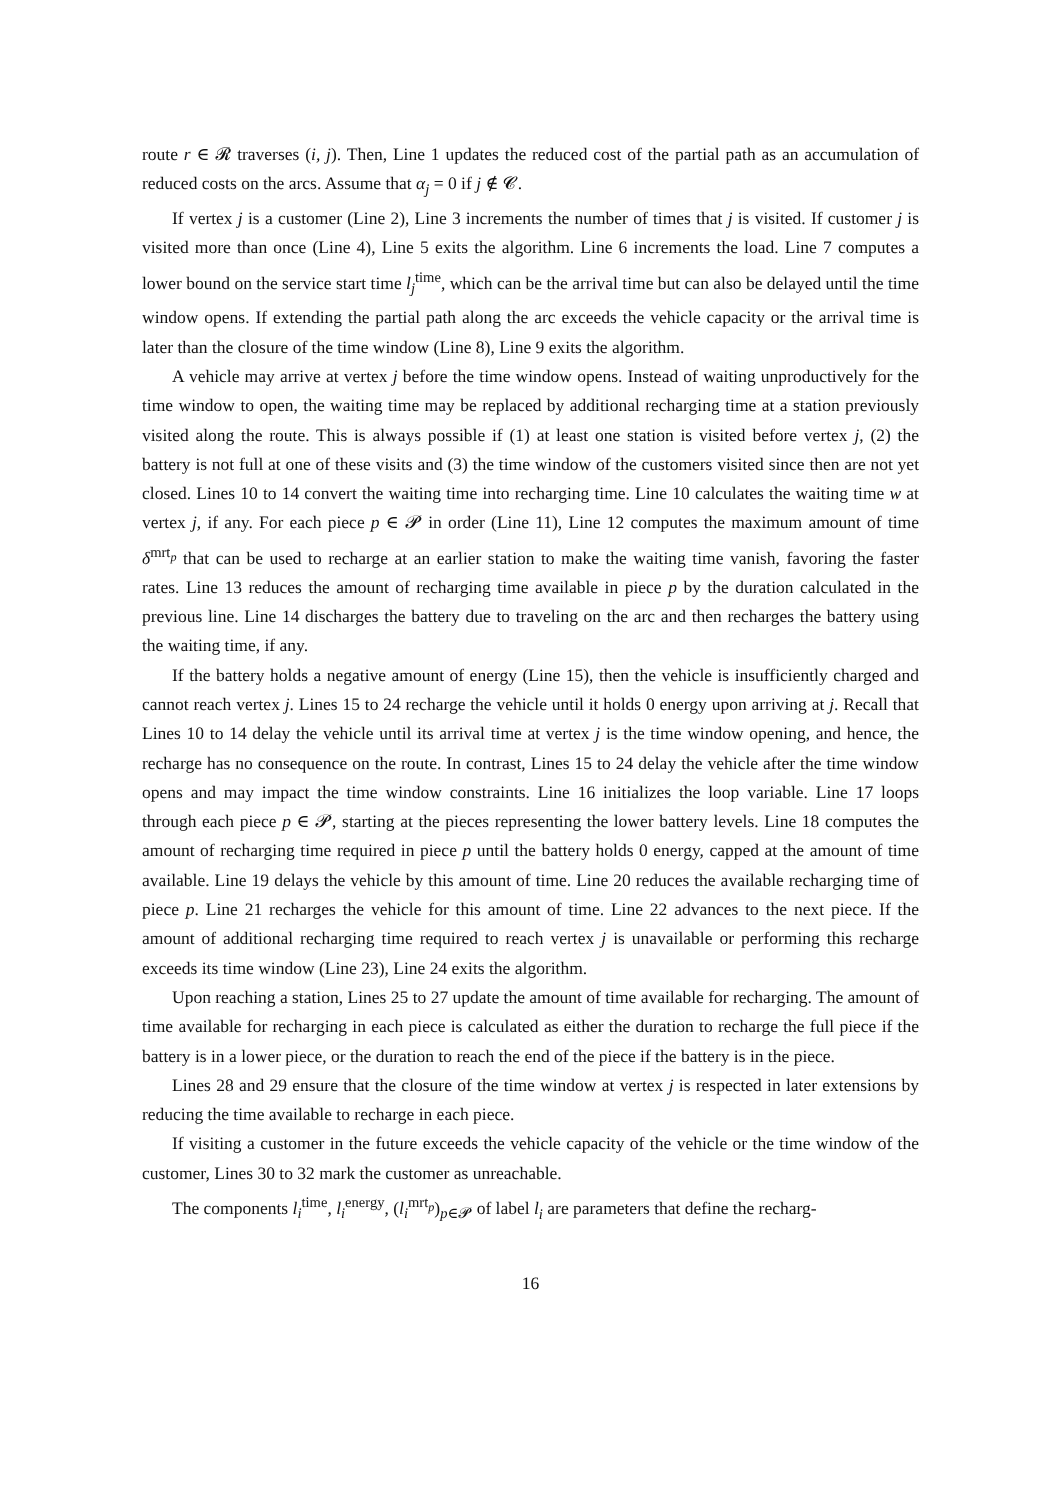route r ∈ 𝓡 traverses (i, j). Then, Line 1 updates the reduced cost of the partial path as an accumulation of reduced costs on the arcs. Assume that α<sub>j</sub> = 0 if j ∉ 𝓒.
If vertex j is a customer (Line 2), Line 3 increments the number of times that j is visited. If customer j is visited more than once (Line 4), Line 5 exits the algorithm. Line 6 increments the load. Line 7 computes a lower bound on the service start time l<sub>j</sub><sup>time</sup>, which can be the arrival time but can also be delayed until the time window opens. If extending the partial path along the arc exceeds the vehicle capacity or the arrival time is later than the closure of the time window (Line 8), Line 9 exits the algorithm.
A vehicle may arrive at vertex j before the time window opens. Instead of waiting unproductively for the time window to open, the waiting time may be replaced by additional recharging time at a station previously visited along the route. This is always possible if (1) at least one station is visited before vertex j, (2) the battery is not full at one of these visits and (3) the time window of the customers visited since then are not yet closed. Lines 10 to 14 convert the waiting time into recharging time. Line 10 calculates the waiting time w at vertex j, if any. For each piece p ∈ 𝓟 in order (Line 11), Line 12 computes the maximum amount of time δ<sup>mrt<sub>p</sub></sup> that can be used to recharge at an earlier station to make the waiting time vanish, favoring the faster rates. Line 13 reduces the amount of recharging time available in piece p by the duration calculated in the previous line. Line 14 discharges the battery due to traveling on the arc and then recharges the battery using the waiting time, if any.
If the battery holds a negative amount of energy (Line 15), then the vehicle is insufficiently charged and cannot reach vertex j. Lines 15 to 24 recharge the vehicle until it holds 0 energy upon arriving at j. Recall that Lines 10 to 14 delay the vehicle until its arrival time at vertex j is the time window opening, and hence, the recharge has no consequence on the route. In contrast, Lines 15 to 24 delay the vehicle after the time window opens and may impact the time window constraints. Line 16 initializes the loop variable. Line 17 loops through each piece p ∈ 𝓟, starting at the pieces representing the lower battery levels. Line 18 computes the amount of recharging time required in piece p until the battery holds 0 energy, capped at the amount of time available. Line 19 delays the vehicle by this amount of time. Line 20 reduces the available recharging time of piece p. Line 21 recharges the vehicle for this amount of time. Line 22 advances to the next piece. If the amount of additional recharging time required to reach vertex j is unavailable or performing this recharge exceeds its time window (Line 23), Line 24 exits the algorithm.
Upon reaching a station, Lines 25 to 27 update the amount of time available for recharging. The amount of time available for recharging in each piece is calculated as either the duration to recharge the full piece if the battery is in a lower piece, or the duration to reach the end of the piece if the battery is in the piece.
Lines 28 and 29 ensure that the closure of the time window at vertex j is respected in later extensions by reducing the time available to recharge in each piece.
If visiting a customer in the future exceeds the vehicle capacity of the vehicle or the time window of the customer, Lines 30 to 32 mark the customer as unreachable.
The components l<sub>i</sub><sup>time</sup>, l<sub>i</sub><sup>energy</sup>, (l<sub>i</sub><sup>mrt<sub>p</sub></sup>)<sub>p∈𝓟</sub> of label l<sub>i</sub> are parameters that define the recharg-
16